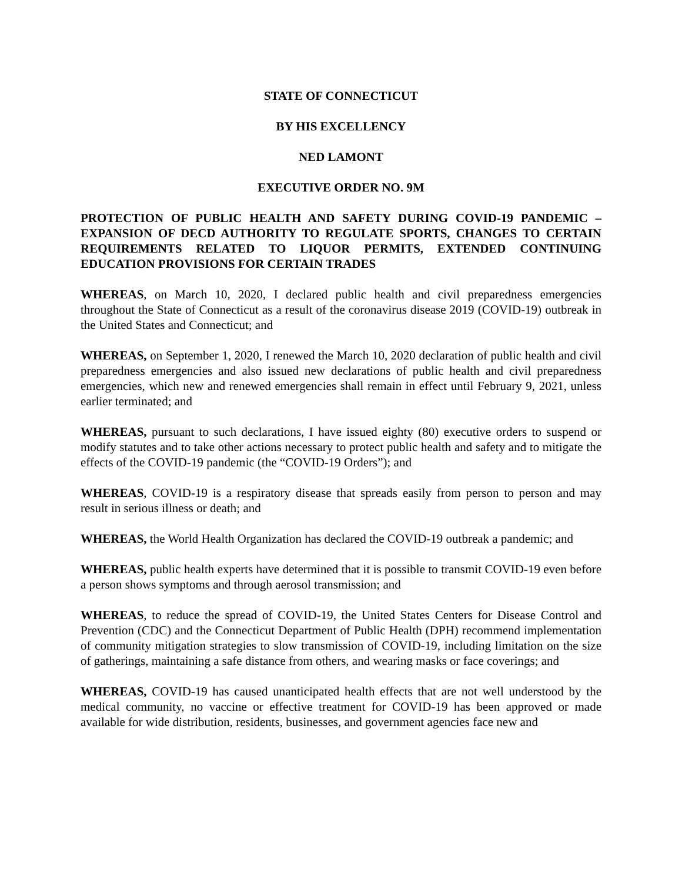STATE OF CONNECTICUT
BY HIS EXCELLENCY
NED LAMONT
EXECUTIVE ORDER NO. 9M
PROTECTION OF PUBLIC HEALTH AND SAFETY DURING COVID-19 PANDEMIC – EXPANSION OF DECD AUTHORITY TO REGULATE SPORTS, CHANGES TO CERTAIN REQUIREMENTS RELATED TO LIQUOR PERMITS, EXTENDED CONTINUING EDUCATION PROVISIONS FOR CERTAIN TRADES
WHEREAS, on March 10, 2020, I declared public health and civil preparedness emergencies throughout the State of Connecticut as a result of the coronavirus disease 2019 (COVID-19) outbreak in the United States and Connecticut; and
WHEREAS, on September 1, 2020, I renewed the March 10, 2020 declaration of public health and civil preparedness emergencies and also issued new declarations of public health and civil preparedness emergencies, which new and renewed emergencies shall remain in effect until February 9, 2021, unless earlier terminated; and
WHEREAS, pursuant to such declarations, I have issued eighty (80) executive orders to suspend or modify statutes and to take other actions necessary to protect public health and safety and to mitigate the effects of the COVID-19 pandemic (the “COVID-19 Orders”); and
WHEREAS, COVID-19 is a respiratory disease that spreads easily from person to person and may result in serious illness or death; and
WHEREAS, the World Health Organization has declared the COVID-19 outbreak a pandemic; and
WHEREAS, public health experts have determined that it is possible to transmit COVID-19 even before a person shows symptoms and through aerosol transmission; and
WHEREAS, to reduce the spread of COVID-19, the United States Centers for Disease Control and Prevention (CDC) and the Connecticut Department of Public Health (DPH) recommend implementation of community mitigation strategies to slow transmission of COVID-19, including limitation on the size of gatherings, maintaining a safe distance from others, and wearing masks or face coverings; and
WHEREAS, COVID-19 has caused unanticipated health effects that are not well understood by the medical community, no vaccine or effective treatment for COVID-19 has been approved or made available for wide distribution, residents, businesses, and government agencies face new and